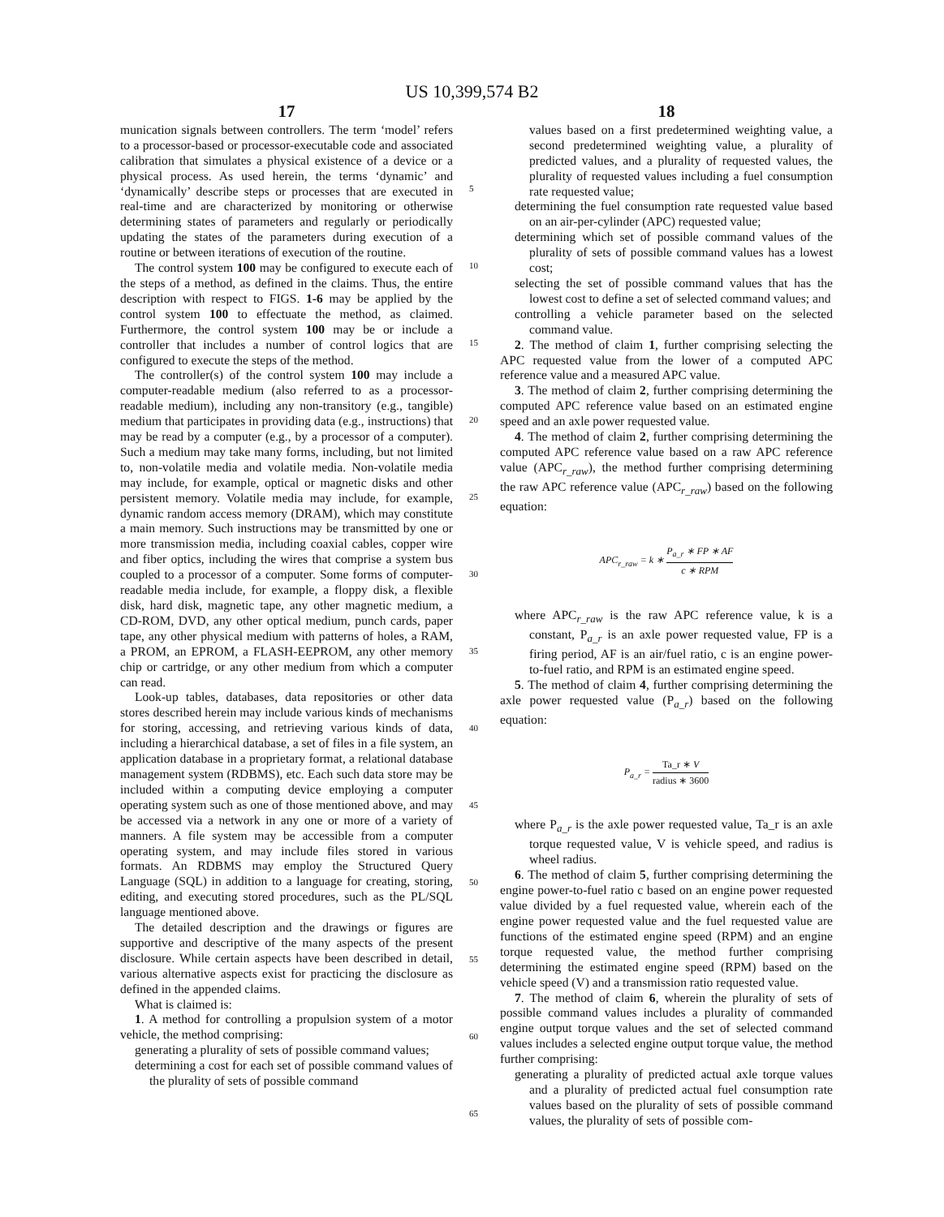US 10,399,574 B2
17
munication signals between controllers. The term ‘model’ refers to a processor-based or processor-executable code and associated calibration that simulates a physical existence of a device or a physical process. As used herein, the terms ‘dynamic’ and ‘dynamically’ describe steps or processes that are executed in real-time and are characterized by monitoring or otherwise determining states of parameters and regularly or periodically updating the states of the parameters during execution of a routine or between iterations of execution of the routine.
The control system 100 may be configured to execute each of the steps of a method, as defined in the claims. Thus, the entire description with respect to FIGS. 1-6 may be applied by the control system 100 to effectuate the method, as claimed. Furthermore, the control system 100 may be or include a controller that includes a number of control logics that are configured to execute the steps of the method.
The controller(s) of the control system 100 may include a computer-readable medium (also referred to as a processor-readable medium), including any non-transitory (e.g., tangible) medium that participates in providing data (e.g., instructions) that may be read by a computer (e.g., by a processor of a computer). Such a medium may take many forms, including, but not limited to, non-volatile media and volatile media. Non-volatile media may include, for example, optical or magnetic disks and other persistent memory. Volatile media may include, for example, dynamic random access memory (DRAM), which may constitute a main memory. Such instructions may be transmitted by one or more transmission media, including coaxial cables, copper wire and fiber optics, including the wires that comprise a system bus coupled to a processor of a computer. Some forms of computer-readable media include, for example, a floppy disk, a flexible disk, hard disk, magnetic tape, any other magnetic medium, a CD-ROM, DVD, any other optical medium, punch cards, paper tape, any other physical medium with patterns of holes, a RAM, a PROM, an EPROM, a FLASH-EEPROM, any other memory chip or cartridge, or any other medium from which a computer can read.
Look-up tables, databases, data repositories or other data stores described herein may include various kinds of mechanisms for storing, accessing, and retrieving various kinds of data, including a hierarchical database, a set of files in a file system, an application database in a proprietary format, a relational database management system (RDBMS), etc. Each such data store may be included within a computing device employing a computer operating system such as one of those mentioned above, and may be accessed via a network in any one or more of a variety of manners. A file system may be accessible from a computer operating system, and may include files stored in various formats. An RDBMS may employ the Structured Query Language (SQL) in addition to a language for creating, storing, editing, and executing stored procedures, such as the PL/SQL language mentioned above.
The detailed description and the drawings or figures are supportive and descriptive of the many aspects of the present disclosure. While certain aspects have been described in detail, various alternative aspects exist for practicing the disclosure as defined in the appended claims.
What is claimed is:
1. A method for controlling a propulsion system of a motor vehicle, the method comprising:
generating a plurality of sets of possible command values;
determining a cost for each set of possible command values of the plurality of sets of possible command
5
10
15
20
25
30
35
40
45
50
55
60
65
18
values based on a first predetermined weighting value, a second predetermined weighting value, a plurality of predicted values, and a plurality of requested values, the plurality of requested values including a fuel consumption rate requested value;
determining the fuel consumption rate requested value based on an air-per-cylinder (APC) requested value;
determining which set of possible command values of the plurality of sets of possible command values has a lowest cost;
selecting the set of possible command values that has the lowest cost to define a set of selected command values; and
controlling a vehicle parameter based on the selected command value.
2. The method of claim 1, further comprising selecting the APC requested value from the lower of a computed APC reference value and a measured APC value.
3. The method of claim 2, further comprising determining the computed APC reference value based on an estimated engine speed and an axle power requested value.
4. The method of claim 2, further comprising determining the computed APC reference value based on a raw APC reference value (APC<sub>r_raw</sub>), the method further comprising determining the raw APC reference value (APC<sub>r_raw</sub>) based on the following equation:
APC<sub>r_raw</sub> = k ∗ P<sub>a_r</sub> ∗ FP ∗ AF c ∗ RPM
where APC<sub>r_raw</sub> is the raw APC reference value, k is a constant, P<sub>a_r</sub> is an axle power requested value, FP is a firing period, AF is an air/fuel ratio, c is an engine power-to-fuel ratio, and RPM is an estimated engine speed.
5. The method of claim 4, further comprising determining the axle power requested value (P<sub>a_r</sub>) based on the following equation:
P<sub>a_r</sub> = Ta_r ∗ V radius ∗ 3600
where P<sub>a_r</sub> is the axle power requested value, Ta_r is an axle torque requested value, V is vehicle speed, and radius is wheel radius.
6. The method of claim 5, further comprising determining the engine power-to-fuel ratio c based on an engine power requested value divided by a fuel requested value, wherein each of the engine power requested value and the fuel requested value are functions of the estimated engine speed (RPM) and an engine torque requested value, the method further comprising determining the estimated engine speed (RPM) based on the vehicle speed (V) and a transmission ratio requested value.
7. The method of claim 6, wherein the plurality of sets of possible command values includes a plurality of commanded engine output torque values and the set of selected command values includes a selected engine output torque value, the method further comprising:
generating a plurality of predicted actual axle torque values and a plurality of predicted actual fuel consumption rate values based on the plurality of sets of possible command values, the plurality of sets of possible com-